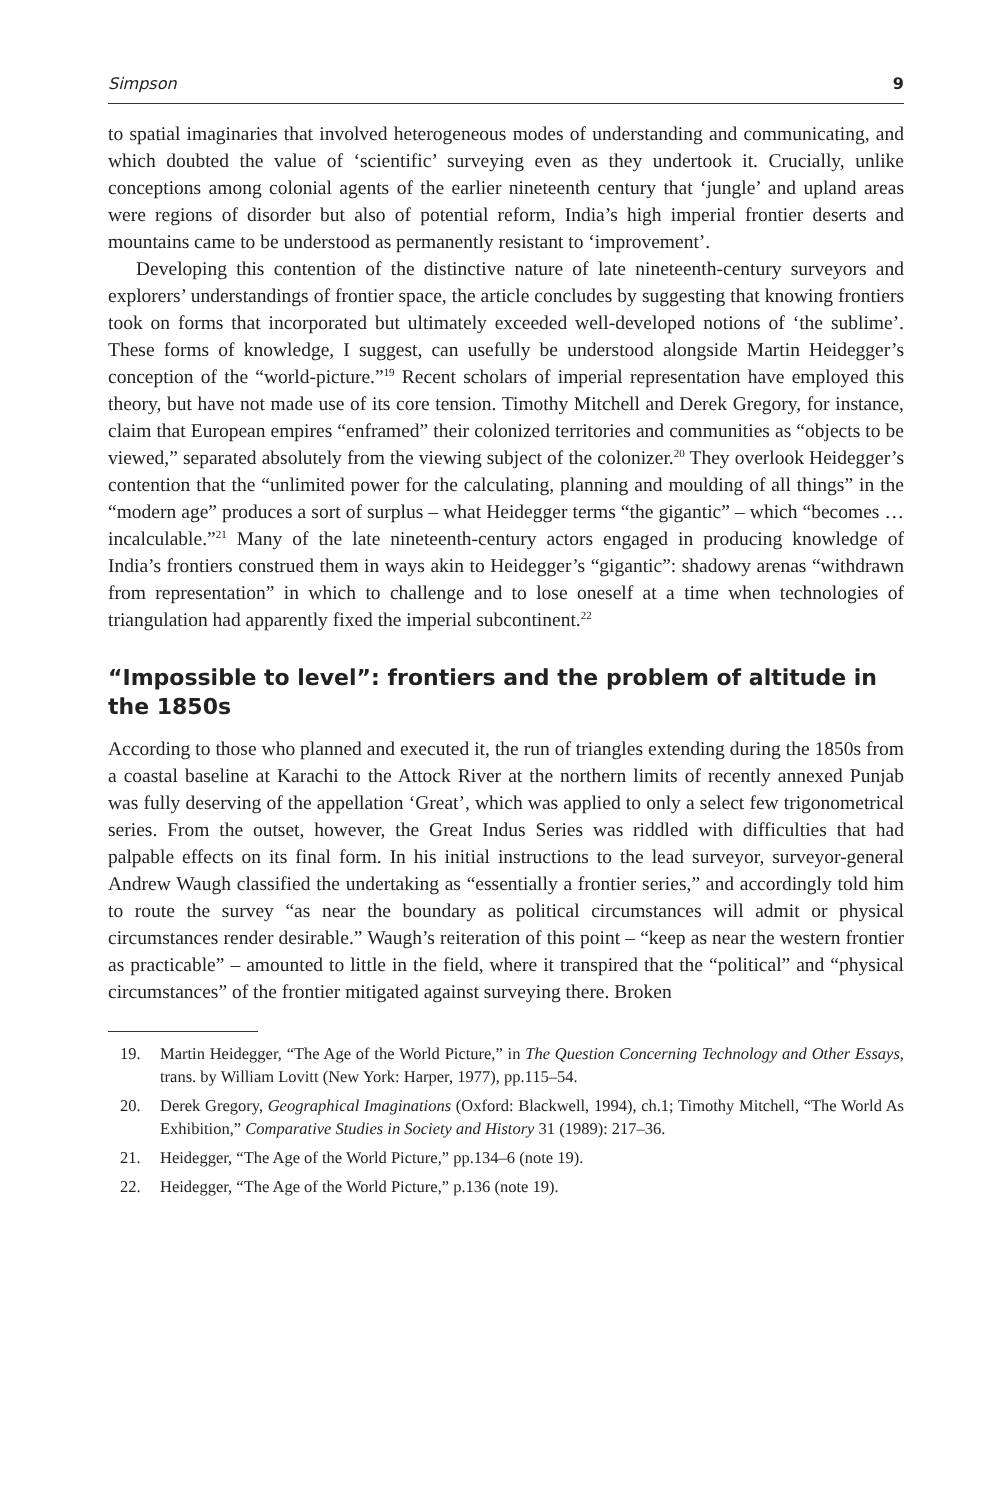Simpson 9
to spatial imaginaries that involved heterogeneous modes of understanding and communicating, and which doubted the value of ‘scientific’ surveying even as they undertook it. Crucially, unlike conceptions among colonial agents of the earlier nineteenth century that ‘jungle’ and upland areas were regions of disorder but also of potential reform, India’s high imperial frontier deserts and mountains came to be understood as permanently resistant to ‘improvement’.
Developing this contention of the distinctive nature of late nineteenth-century surveyors and explorers’ understandings of frontier space, the article concludes by suggesting that knowing frontiers took on forms that incorporated but ultimately exceeded well-developed notions of ‘the sublime’. These forms of knowledge, I suggest, can usefully be understood alongside Martin Heidegger’s conception of the “world-picture.”<sup>19</sup> Recent scholars of imperial representation have employed this theory, but have not made use of its core tension. Timothy Mitchell and Derek Gregory, for instance, claim that European empires “enframed” their colonized territories and communities as “objects to be viewed,” separated absolutely from the viewing subject of the colonizer.<sup>20</sup> They overlook Heidegger’s contention that the “unlimited power for the calculating, planning and moulding of all things” in the “modern age” produces a sort of surplus – what Heidegger terms “the gigantic” – which “becomes … incalculable.”<sup>21</sup> Many of the late nineteenth-century actors engaged in producing knowledge of India’s frontiers construed them in ways akin to Heidegger’s “gigantic”: shadowy arenas “withdrawn from representation” in which to challenge and to lose oneself at a time when technologies of triangulation had apparently fixed the imperial subcontinent.<sup>22</sup>
“Impossible to level”: frontiers and the problem of altitude in the 1850s
According to those who planned and executed it, the run of triangles extending during the 1850s from a coastal baseline at Karachi to the Attock River at the northern limits of recently annexed Punjab was fully deserving of the appellation ‘Great’, which was applied to only a select few trigonometrical series. From the outset, however, the Great Indus Series was riddled with difficulties that had palpable effects on its final form. In his initial instructions to the lead surveyor, surveyor-general Andrew Waugh classified the undertaking as “essentially a frontier series,” and accordingly told him to route the survey “as near the boundary as political circumstances will admit or physical circumstances render desirable.” Waugh’s reiteration of this point – “keep as near the western frontier as practicable” – amounted to little in the field, where it transpired that the “political” and “physical circumstances” of the frontier mitigated against surveying there. Broken
19. Martin Heidegger, “The Age of the World Picture,” in The Question Concerning Technology and Other Essays, trans. by William Lovitt (New York: Harper, 1977), pp.115–54.
20. Derek Gregory, Geographical Imaginations (Oxford: Blackwell, 1994), ch.1; Timothy Mitchell, “The World As Exhibition,” Comparative Studies in Society and History 31 (1989): 217–36.
21. Heidegger, “The Age of the World Picture,” pp.134–6 (note 19).
22. Heidegger, “The Age of the World Picture,” p.136 (note 19).